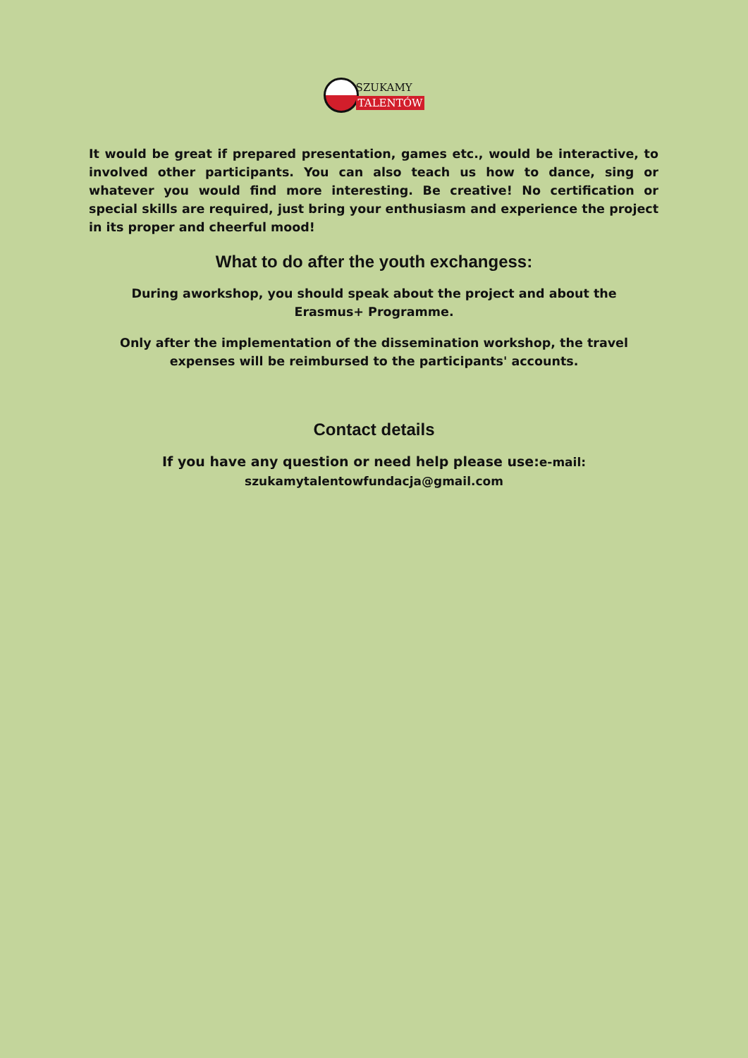SZUKAMY
TALENTÓW
It would be great if prepared presentation, games etc., would be interactive, to involved other participants. You can also teach us how to dance, sing or whatever you would find more interesting. Be creative! No certification or special skills are required, just bring your enthusiasm and experience the project in its proper and cheerful mood!
What to do after the youth exchangess:
During aworkshop, you should speak about the project and about the Erasmus+ Programme.
Only after the implementation of the dissemination workshop, the travel expenses will be reimbursed to the participants' accounts.
Contact details
If you have any question or need help please use:e-mail:
szukamytalentowfundacja@gmail.com